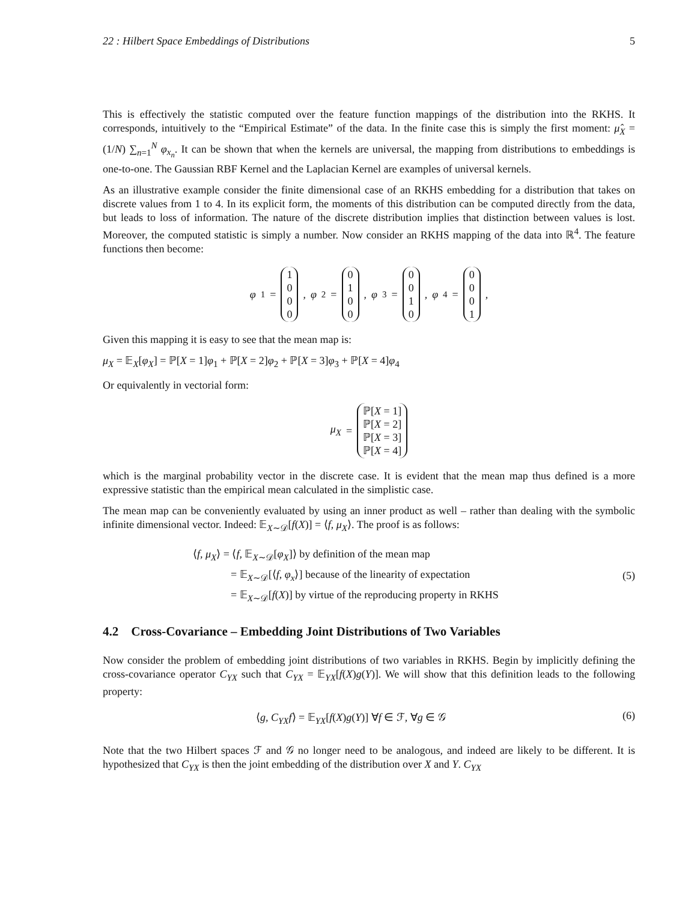22 : Hilbert Space Embeddings of Distributions 5
This is effectively the statistic computed over the feature function mappings of the distribution into the RKHS. It corresponds, intuitively to the “Empirical Estimate” of the data. In the finite case this is simply the first moment: μ̂<sub>X</sub> = (1/N) ∑<sub>n=1</sub><sup>N</sup> φ<sub>x<sub>n</sub></sub>. It can be shown that when the kernels are universal, the mapping from distributions to embeddings is one-to-one. The Gaussian RBF Kernel and the Laplacian Kernel are examples of universal kernels.
As an illustrative example consider the finite dimensional case of an RKHS embedding for a distribution that takes on discrete values from 1 to 4. In its explicit form, the moments of this distribution can be computed directly from the data, but leads to loss of information. The nature of the discrete distribution implies that distinction between values is lost. Moreover, the computed statistic is simply a number. Now consider an RKHS mapping of the data into ℝ<sup>4</sup>. The feature functions then become:
φ<sub>1</sub> = 1
0
0
0, φ<sub>2</sub> = 0
1
0
0, φ<sub>3</sub> = 0
0
1
0, φ<sub>4</sub> = 0
0
0
1,
Given this mapping it is easy to see that the mean map is:
μ<sub>X</sub> = 𝔼<sub>X</sub>[φ<sub>X</sub>] = ℙ[X = 1]φ<sub>1</sub> + ℙ[X = 2]φ<sub>2</sub> + ℙ[X = 3]φ<sub>3</sub> + ℙ[X = 4]φ<sub>4</sub>
Or equivalently in vectorial form:
μ<sub>X</sub> = ℙ[X = 1]
ℙ[X = 2]
ℙ[X = 3]
ℙ[X = 4]
which is the marginal probability vector in the discrete case. It is evident that the mean map thus defined is a more expressive statistic than the empirical mean calculated in the simplistic case.
The mean map can be conveniently evaluated by using an inner product as well – rather than dealing with the symbolic infinite dimensional vector. Indeed: 𝔼<sub>X∼𝒟</sub>[f(X)] = ⟨f, μ<sub>X</sub>⟩. The proof is as follows:
⟨f, μ<sub>X</sub>⟩ = ⟨f, 𝔼<sub>X∼𝒟</sub>[φ<sub>X</sub>]⟩ by definition of the mean map
    = 𝔼<sub>X∼𝒟</sub>[⟨f, φ<sub>x</sub>⟩] because of the linearity of expectation
    = 𝔼<sub>X∼𝒟</sub>[f(X)] by virtue of the reproducing property in RKHS
(5)
4.2 Cross-Covariance – Embedding Joint Distributions of Two Variables
Now consider the problem of embedding joint distributions of two variables in RKHS. Begin by implicitly defining the cross-covariance operator C<sub>YX</sub> such that C<sub>YX</sub> = 𝔼<sub>YX</sub>[f(X)g(Y)]. We will show that this definition leads to the following property:
⟨g, C<sub>YX</sub>f⟩ = 𝔼<sub>YX</sub>[f(X)g(Y)] ∀f ∈ ℱ, ∀g ∈ 𝒢
(6)
Note that the two Hilbert spaces ℱ and 𝒢 no longer need to be analogous, and indeed are likely to be different. It is hypothesized that C<sub>YX</sub> is then the joint embedding of the distribution over X and Y. C<sub>YX</sub>